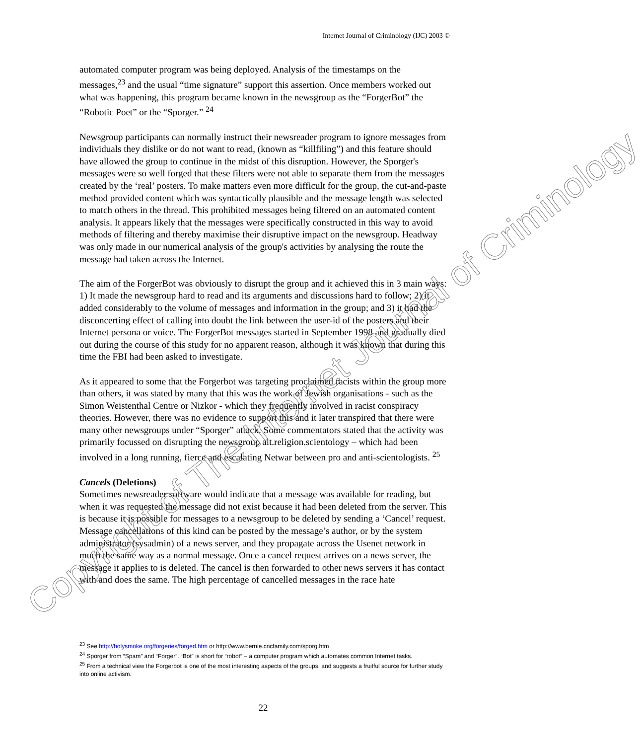Internet Journal of Criminology (IJC) 2003 ©
automated computer program was being deployed. Analysis of the timestamps on the messages,<sup>23</sup> and the usual “time signature” support this assertion. Once members worked out what was happening, this program became known in the newsgroup as the “ForgerBot” the “Robotic Poet” or the “Sporger.” <sup>24</sup>
Newsgroup participants can normally instruct their newsreader program to ignore messages from individuals they dislike or do not want to read, (known as “killfiling”) and this feature should have allowed the group to continue in the midst of this disruption. However, the Sporger's messages were so well forged that these filters were not able to separate them from the messages created by the ‘real’ posters. To make matters even more difficult for the group, the cut-and-paste method provided content which was syntactically plausible and the message length was selected to match others in the thread. This prohibited messages being filtered on an automated content analysis. It appears likely that the messages were specifically constructed in this way to avoid methods of filtering and thereby maximise their disruptive impact on the newsgroup. Headway was only made in our numerical analysis of the group's activities by analysing the route the message had taken across the Internet.
The aim of the ForgerBot was obviously to disrupt the group and it achieved this in 3 main ways: 1) It made the newsgroup hard to read and its arguments and discussions hard to follow; 2) it added considerably to the volume of messages and information in the group; and 3) it had the disconcerting effect of calling into doubt the link between the user-id of the posters and their Internet persona or voice. The ForgerBot messages started in September 1998 and gradually died out during the course of this study for no apparent reason, although it was known that during this time the FBI had been asked to investigate.
As it appeared to some that the Forgerbot was targeting proclaimed racists within the group more than others, it was stated by many that this was the work of Jewish organisations - such as the Simon Weistenthal Centre or Nizkor - which they frequently involved in racist conspiracy theories. However, there was no evidence to support this and it later transpired that there were many other newsgroups under “Sporger” attack. Some commentators stated that the activity was primarily focussed on disrupting the newsgroup alt.religion.scientology – which had been involved in a long running, fierce and escalating Netwar between pro and anti-scientologists. <sup>25</sup>
Cancels (Deletions)
Sometimes newsreader software would indicate that a message was available for reading, but when it was requested the message did not exist because it had been deleted from the server. This is because it is possible for messages to a newsgroup to be deleted by sending a ‘Cancel’ request. Message cancellations of this kind can be posted by the message’s author, or by the system administrator (sysadmin) of a news server, and they propagate across the Usenet network in much the same way as a normal message. Once a cancel request arrives on a news server, the message it applies to is deleted. The cancel is then forwarded to other news servers it has contact with and does the same. The high percentage of cancelled messages in the race hate
<sup>23</sup> See http://holysmoke.org/forgeries/forged.htm or http://www.bernie.cncfamily.com/sporg.htm
<sup>24</sup> Sporger from “Spam” and “Forger”. “Bot” is short for “robot” – a computer program which automates common Internet tasks.
<sup>25</sup> From a technical view the Forgerbot is one of the most interesting aspects of the groups, and suggests a fruitful source for further study into online activism.
22
Copyright of The Internet Journal of Criminology